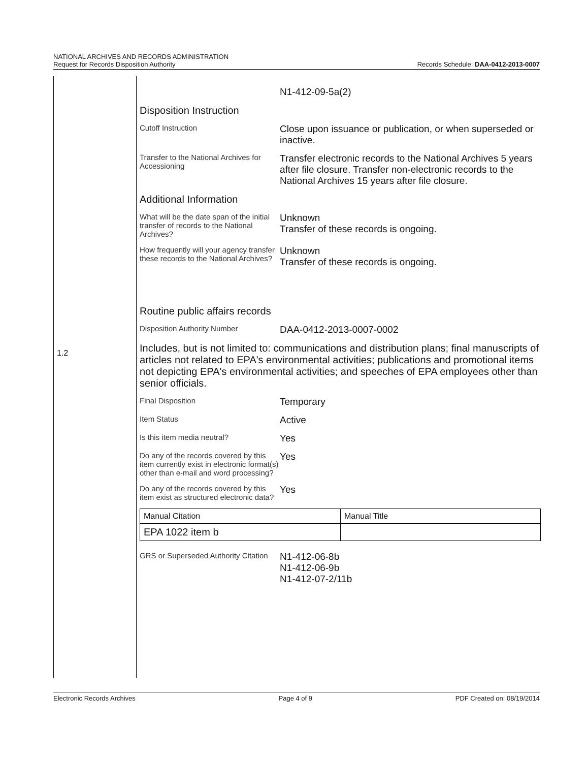NATIONAL ARCHIVES AND RECORDS ADMINISTRATION
Request for Records Disposition Authority
Records Schedule: DAA-0412-2013-0007
1.2
N1-412-09-5a(2)
Disposition Instruction
Cutoff Instruction
Close upon issuance or publication, or when superseded or inactive.
Transfer to the National Archives for Accessioning
Transfer electronic records to the National Archives 5 years after file closure. Transfer non-electronic records to the National Archives 15 years after file closure.
Additional Information
What will be the date span of the initial transfer of records to the National Archives?
Unknown
Transfer of these records is ongoing.
How frequently will your agency transfer these records to the National Archives?
Unknown
Transfer of these records is ongoing.
Routine public affairs records
Disposition Authority Number
DAA-0412-2013-0007-0002
Includes, but is not limited to: communications and distribution plans; final manuscripts of articles not related to EPA's environmental activities; publications and promotional items not depicting EPA's environmental activities; and speeches of EPA employees other than senior officials.
Final Disposition
Temporary
Item Status
Active
Is this item media neutral?
Yes
Do any of the records covered by this item currently exist in electronic format(s) other than e-mail and word processing?
Yes
Do any of the records covered by this item exist as structured electronic data?
Yes
| Manual Citation | Manual Title |
| EPA 1022 item b | |
GRS or Superseded Authority Citation
N1-412-06-8b
N1-412-06-9b
N1-412-07-2/11b
Electronic Records Archives Page 4 of 9 PDF Created on: 08/19/2014